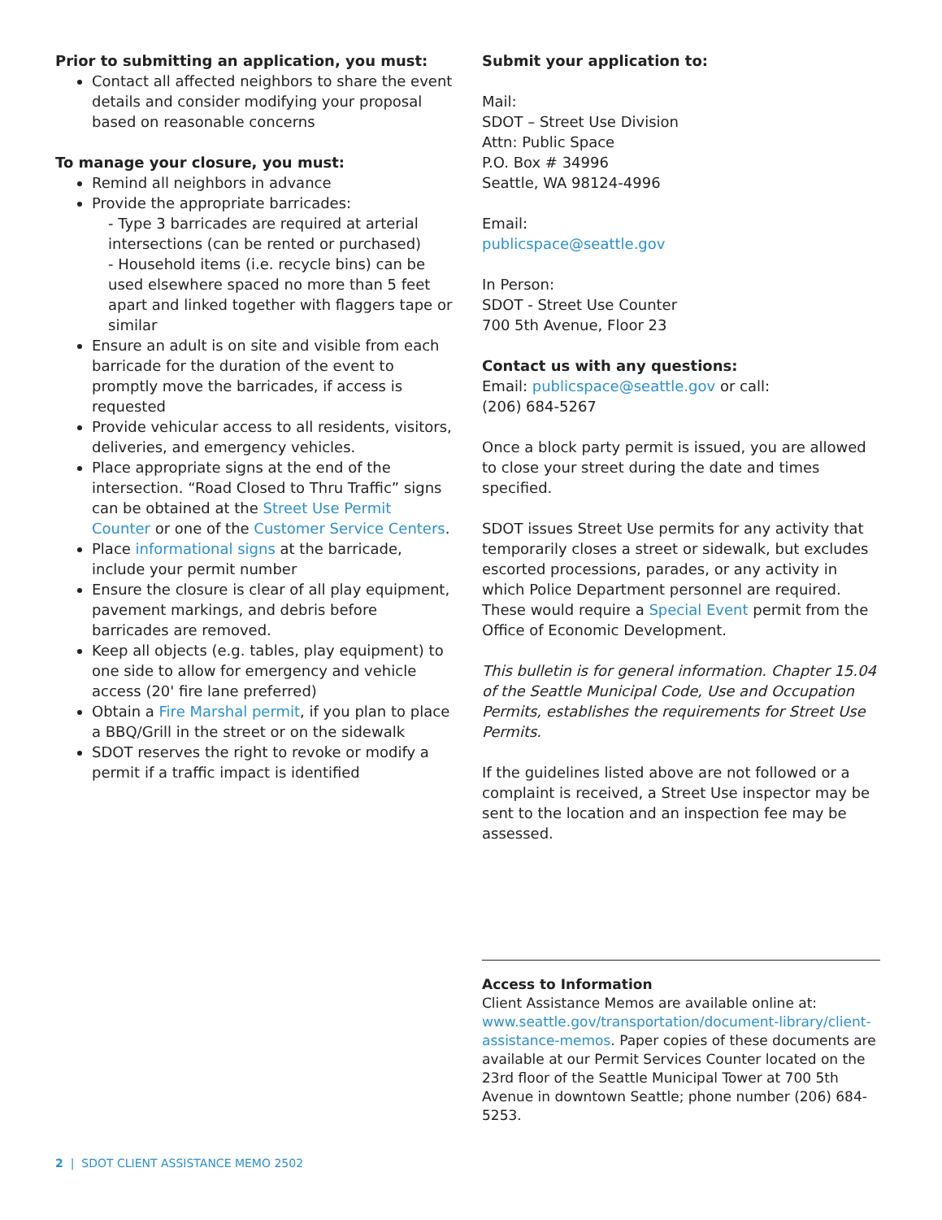Prior to submitting an application, you must:
Contact all affected neighbors to share the event details and consider modifying your proposal based on reasonable concerns
To manage your closure, you must:
Remind all neighbors in advance
Provide the appropriate barricades:
- Type 3 barricades are required at arterial intersections (can be rented or purchased)
- Household items (i.e. recycle bins) can be used elsewhere spaced no more than 5 feet apart and linked together with flaggers tape or similar
Ensure an adult is on site and visible from each barricade for the duration of the event to promptly move the barricades, if access is requested
Provide vehicular access to all residents, visitors, deliveries, and emergency vehicles.
Place appropriate signs at the end of the intersection. “Road Closed to Thru Traffic” signs can be obtained at the Street Use Permit Counter or one of the Customer Service Centers.
Place informational signs at the barricade, include your permit number
Ensure the closure is clear of all play equipment, pavement markings, and debris before barricades are removed.
Keep all objects (e.g. tables, play equipment) to one side to allow for emergency and vehicle access (20' fire lane preferred)
Obtain a Fire Marshal permit, if you plan to place a BBQ/Grill in the street or on the sidewalk
SDOT reserves the right to revoke or modify a permit if a traffic impact is identified
Submit your application to:
Mail:
SDOT – Street Use Division
Attn: Public Space
P.O. Box # 34996
Seattle, WA 98124-4996
Email:
publicspace@seattle.gov
In Person:
SDOT - Street Use Counter
700 5th Avenue, Floor 23
Contact us with any questions:
Email: publicspace@seattle.gov or call:
(206) 684-5267
Once a block party permit is issued, you are allowed to close your street during the date and times specified.
SDOT issues Street Use permits for any activity that temporarily closes a street or sidewalk, but excludes escorted processions, parades, or any activity in which Police Department personnel are required. These would require a Special Event permit from the Office of Economic Development.
This bulletin is for general information. Chapter 15.04 of the Seattle Municipal Code, Use and Occupation Permits, establishes the requirements for Street Use Permits.
If the guidelines listed above are not followed or a complaint is received, a Street Use inspector may be sent to the location and an inspection fee may be assessed.
Access to Information
Client Assistance Memos are available online at: www.seattle.gov/transportation/document-library/client-assistance-memos. Paper copies of these documents are available at our Permit Services Counter located on the 23rd floor of the Seattle Municipal Tower at 700 5th Avenue in downtown Seattle; phone number (206) 684-5253.
2 | SDOT CLIENT ASSISTANCE MEMO 2502